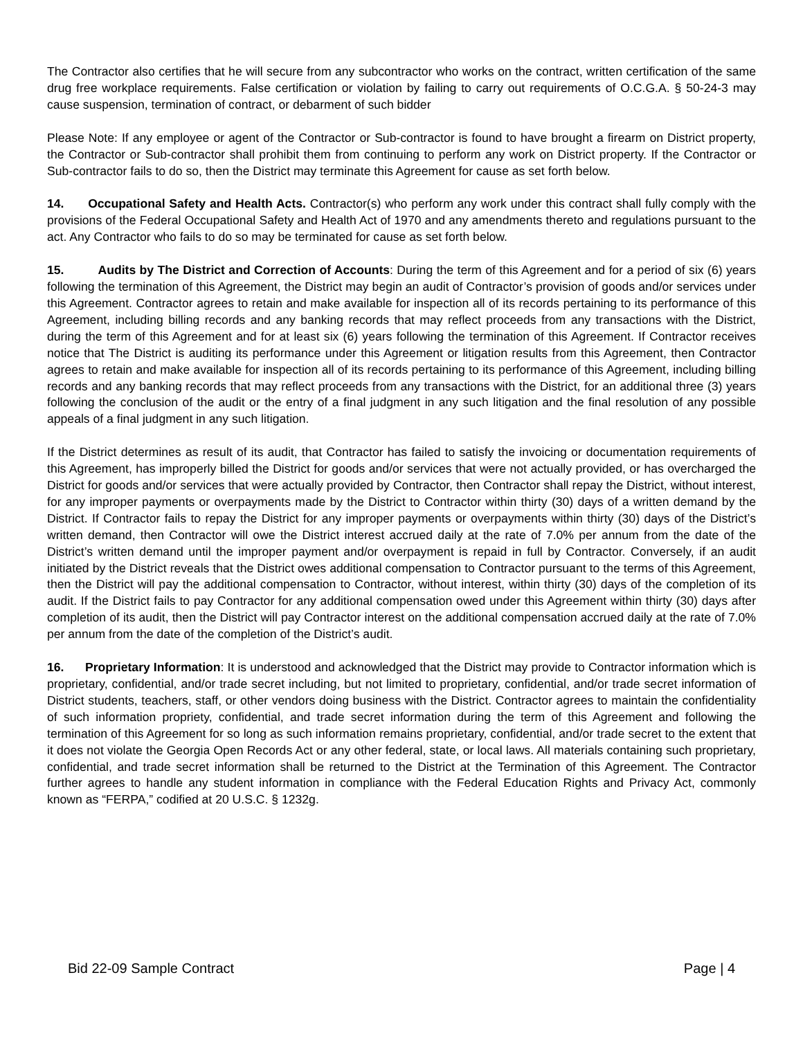The Contractor also certifies that he will secure from any subcontractor who works on the contract, written certification of the same drug free workplace requirements. False certification or violation by failing to carry out requirements of O.C.G.A. § 50-24-3 may cause suspension, termination of contract, or debarment of such bidder
Please Note: If any employee or agent of the Contractor or Sub-contractor is found to have brought a firearm on District property, the Contractor or Sub-contractor shall prohibit them from continuing to perform any work on District property. If the Contractor or Sub-contractor fails to do so, then the District may terminate this Agreement for cause as set forth below.
14. Occupational Safety and Health Acts. Contractor(s) who perform any work under this contract shall fully comply with the provisions of the Federal Occupational Safety and Health Act of 1970 and any amendments thereto and regulations pursuant to the act. Any Contractor who fails to do so may be terminated for cause as set forth below.
15. Audits by The District and Correction of Accounts: During the term of this Agreement and for a period of six (6) years following the termination of this Agreement, the District may begin an audit of Contractor’s provision of goods and/or services under this Agreement. Contractor agrees to retain and make available for inspection all of its records pertaining to its performance of this Agreement, including billing records and any banking records that may reflect proceeds from any transactions with the District, during the term of this Agreement and for at least six (6) years following the termination of this Agreement. If Contractor receives notice that The District is auditing its performance under this Agreement or litigation results from this Agreement, then Contractor agrees to retain and make available for inspection all of its records pertaining to its performance of this Agreement, including billing records and any banking records that may reflect proceeds from any transactions with the District, for an additional three (3) years following the conclusion of the audit or the entry of a final judgment in any such litigation and the final resolution of any possible appeals of a final judgment in any such litigation.
If the District determines as result of its audit, that Contractor has failed to satisfy the invoicing or documentation requirements of this Agreement, has improperly billed the District for goods and/or services that were not actually provided, or has overcharged the District for goods and/or services that were actually provided by Contractor, then Contractor shall repay the District, without interest, for any improper payments or overpayments made by the District to Contractor within thirty (30) days of a written demand by the District. If Contractor fails to repay the District for any improper payments or overpayments within thirty (30) days of the District’s written demand, then Contractor will owe the District interest accrued daily at the rate of 7.0% per annum from the date of the District’s written demand until the improper payment and/or overpayment is repaid in full by Contractor. Conversely, if an audit initiated by the District reveals that the District owes additional compensation to Contractor pursuant to the terms of this Agreement, then the District will pay the additional compensation to Contractor, without interest, within thirty (30) days of the completion of its audit. If the District fails to pay Contractor for any additional compensation owed under this Agreement within thirty (30) days after completion of its audit, then the District will pay Contractor interest on the additional compensation accrued daily at the rate of 7.0% per annum from the date of the completion of the District’s audit.
16. Proprietary Information: It is understood and acknowledged that the District may provide to Contractor information which is proprietary, confidential, and/or trade secret including, but not limited to proprietary, confidential, and/or trade secret information of District students, teachers, staff, or other vendors doing business with the District. Contractor agrees to maintain the confidentiality of such information propriety, confidential, and trade secret information during the term of this Agreement and following the termination of this Agreement for so long as such information remains proprietary, confidential, and/or trade secret to the extent that it does not violate the Georgia Open Records Act or any other federal, state, or local laws. All materials containing such proprietary, confidential, and trade secret information shall be returned to the District at the Termination of this Agreement. The Contractor further agrees to handle any student information in compliance with the Federal Education Rights and Privacy Act, commonly known as “FERPA,” codified at 20 U.S.C. § 1232g.
Bid 22-09 Sample Contract Page | 4